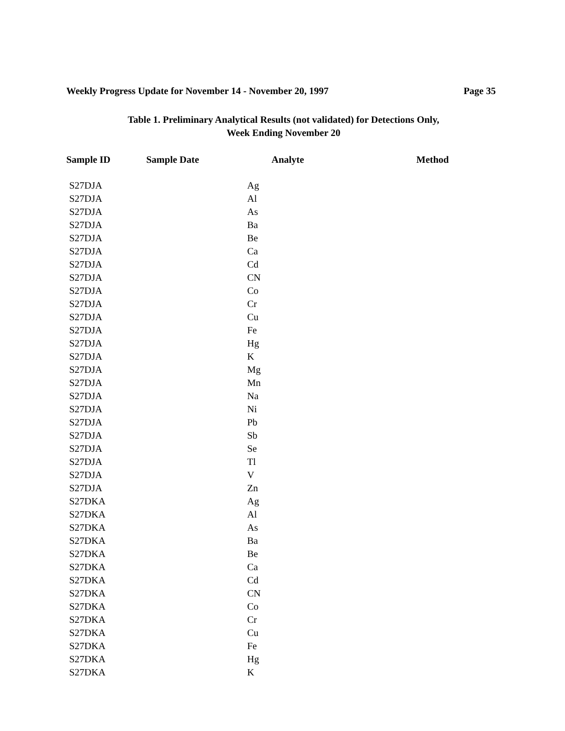Weekly Progress Update for November 14 - November 20, 1997 Page 35
Table 1. Preliminary Analytical Results (not validated) for Detections Only,
Week Ending November 20
| Sample ID | Sample Date | Analyte | Method |
| --- | --- | --- | --- |
| S27DJA | | Ag | |
| S27DJA | | Al | |
| S27DJA | | As | |
| S27DJA | | Ba | |
| S27DJA | | Be | |
| S27DJA | | Ca | |
| S27DJA | | Cd | |
| S27DJA | | CN | |
| S27DJA | | Co | |
| S27DJA | | Cr | |
| S27DJA | | Cu | |
| S27DJA | | Fe | |
| S27DJA | | Hg | |
| S27DJA | | K | |
| S27DJA | | Mg | |
| S27DJA | | Mn | |
| S27DJA | | Na | |
| S27DJA | | Ni | |
| S27DJA | | Pb | |
| S27DJA | | Sb | |
| S27DJA | | Se | |
| S27DJA | | Tl | |
| S27DJA | | V | |
| S27DJA | | Zn | |
| S27DKA | | Ag | |
| S27DKA | | Al | |
| S27DKA | | As | |
| S27DKA | | Ba | |
| S27DKA | | Be | |
| S27DKA | | Ca | |
| S27DKA | | Cd | |
| S27DKA | | CN | |
| S27DKA | | Co | |
| S27DKA | | Cr | |
| S27DKA | | Cu | |
| S27DKA | | Fe | |
| S27DKA | | Hg | |
| S27DKA | | K | |